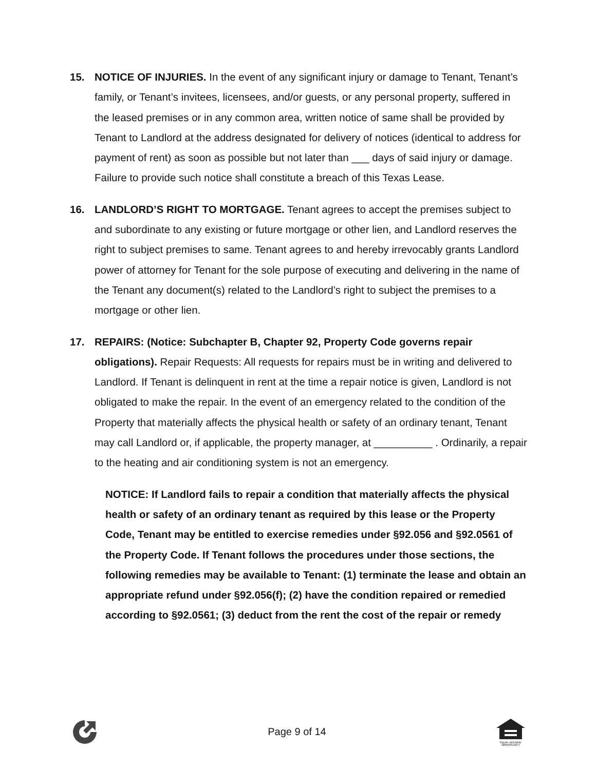15. NOTICE OF INJURIES. In the event of any significant injury or damage to Tenant, Tenant’s family, or Tenant’s invitees, licensees, and/or guests, or any personal property, suffered in the leased premises or in any common area, written notice of same shall be provided by Tenant to Landlord at the address designated for delivery of notices (identical to address for payment of rent) as soon as possible but not later than ___ days of said injury or damage. Failure to provide such notice shall constitute a breach of this Texas Lease.
16. LANDLORD’S RIGHT TO MORTGAGE. Tenant agrees to accept the premises subject to and subordinate to any existing or future mortgage or other lien, and Landlord reserves the right to subject premises to same. Tenant agrees to and hereby irrevocably grants Landlord power of attorney for Tenant for the sole purpose of executing and delivering in the name of the Tenant any document(s) related to the Landlord’s right to subject the premises to a mortgage or other lien.
17. REPAIRS: (Notice: Subchapter B, Chapter 92, Property Code governs repair obligations). Repair Requests: All requests for repairs must be in writing and delivered to Landlord. If Tenant is delinquent in rent at the time a repair notice is given, Landlord is not obligated to make the repair. In the event of an emergency related to the condition of the Property that materially affects the physical health or safety of an ordinary tenant, Tenant may call Landlord or, if applicable, the property manager, at __________ . Ordinarily, a repair to the heating and air conditioning system is not an emergency.
NOTICE: If Landlord fails to repair a condition that materially affects the physical health or safety of an ordinary tenant as required by this lease or the Property Code, Tenant may be entitled to exercise remedies under §92.056 and §92.0561 of the Property Code. If Tenant follows the procedures under those sections, the following remedies may be available to Tenant: (1) terminate the lease and obtain an appropriate refund under §92.056(f); (2) have the condition repaired or remedied according to §92.0561; (3) deduct from the rent the cost of the repair or remedy
Page 9 of 14
EQUAL HOUSING
OPPORTUNITY